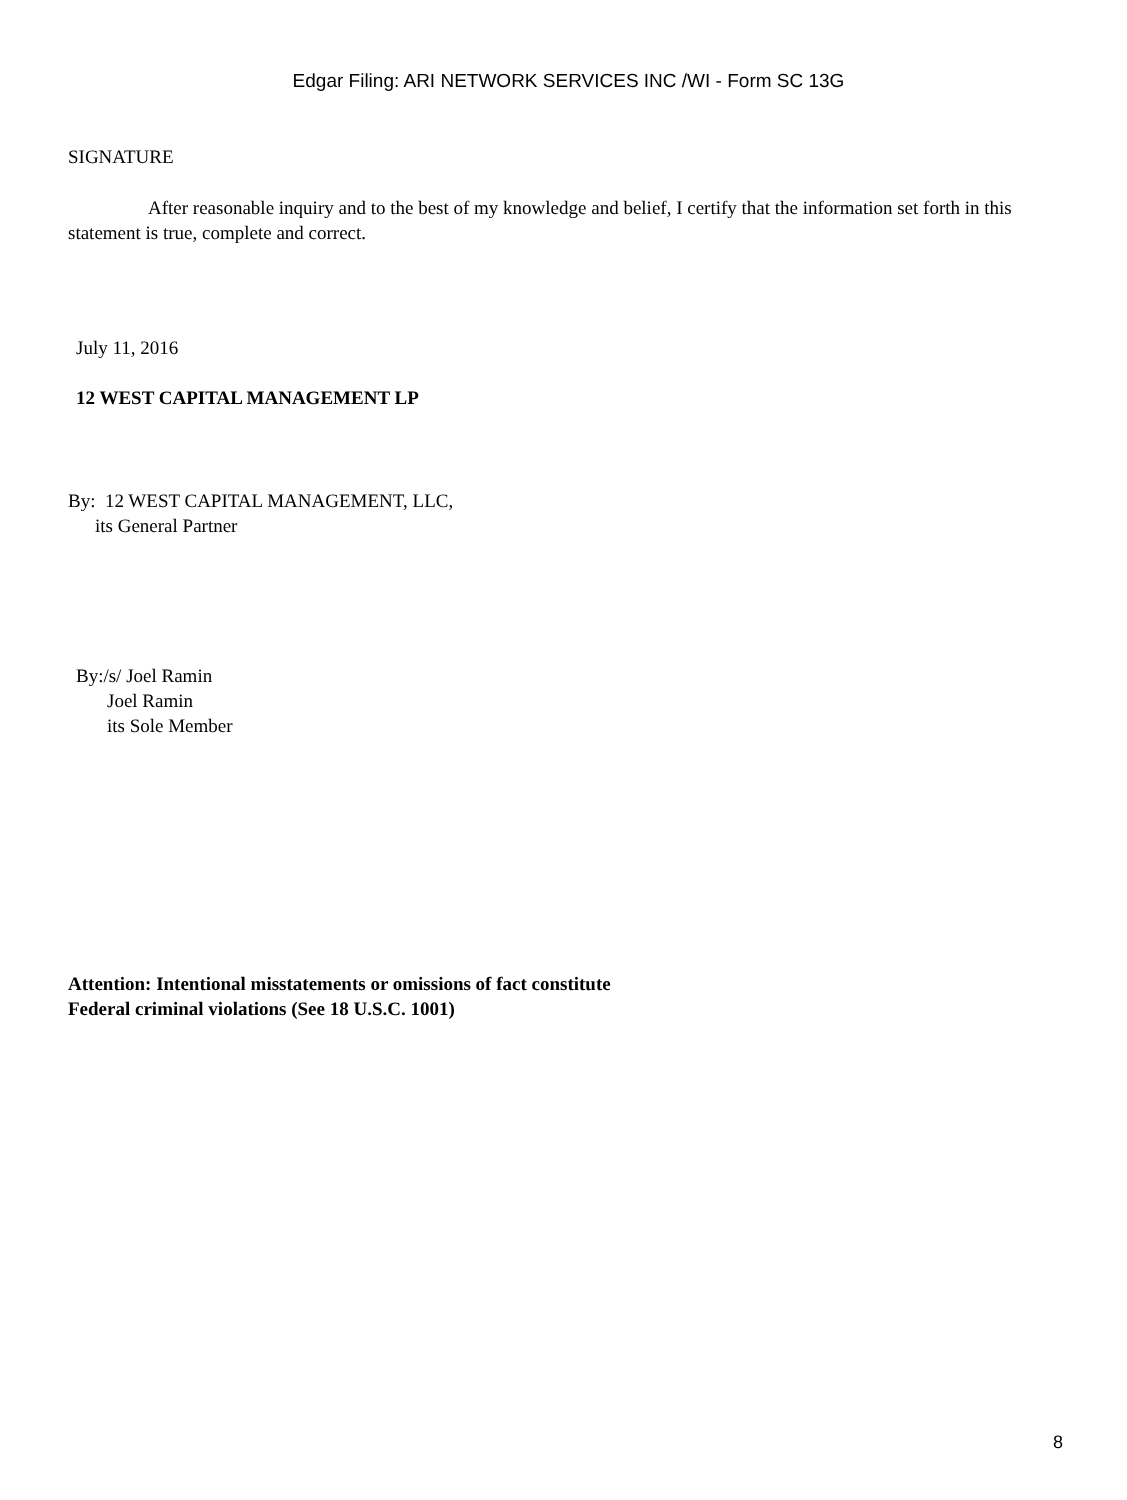Edgar Filing: ARI NETWORK SERVICES INC /WI - Form SC 13G
SIGNATURE
After reasonable inquiry and to the best of my knowledge and belief, I certify that the information set forth in this statement is true, complete and correct.
July 11, 2016
12 WEST CAPITAL MANAGEMENT LP
By: 12 WEST CAPITAL MANAGEMENT, LLC,
its General Partner
By:/s/ Joel Ramin
Joel Ramin
its Sole Member
Attention: Intentional misstatements or omissions of fact constitute
Federal criminal violations (See 18 U.S.C. 1001)
8